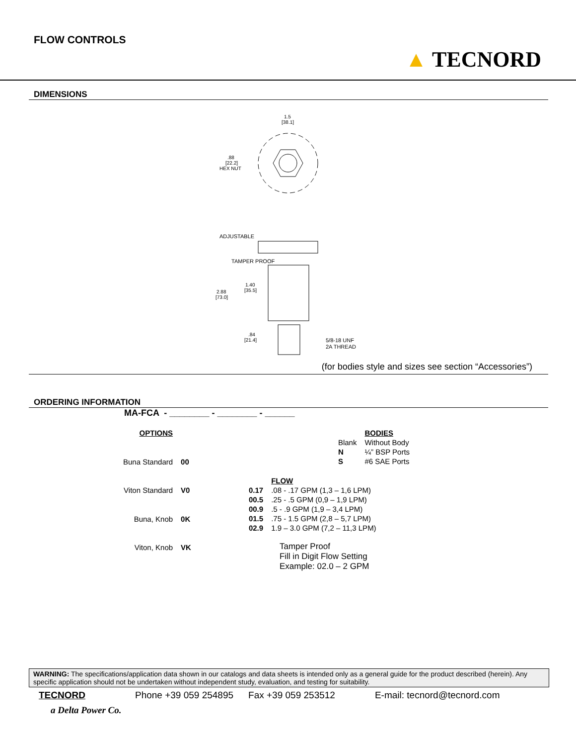FLOW CONTROLS
▲ TECNORD
DIMENSIONS
1.5
[38.1]
.88
[22.2]
HEX NUT
ADJUSTABLE
TAMPER PROOF
1.40
[35.5]
2.88
[73.0]
.84
[21.4]
5/8-18 UNF
2A THREAD
(for bodies style and sizes see section “Accessories”)
ORDERING INFORMATION
MA-FCA - ________ - ________ - ______
| OPTIONS | |
| Buna Standard | 00 |
| Viton Standard | V0 |
| Buna, Knob | 0K |
| Viton, Knob | VK |
| | BODIES |
| Blank | Without Body |
| N | ¼” BSP Ports |
| S | #6 SAE Ports |
| | FLOW |
| 0.17 | .08 - .17 GPM (1,3 – 1,6 LPM) |
| 00.5 | .25 - .5 GPM (0,9 – 1,9 LPM) |
| 00.9 | .5 - .9 GPM (1,9 – 3,4 LPM) |
| 01.5 | .75 - 1.5 GPM (2,8 – 5,7 LPM) |
| 02.9 | 1.9 – 3.0 GPM (7,2 – 11,3 LPM) |
Tamper Proof
Fill in Digit Flow Setting
Example: 02.0 – 2 GPM
WARNING: The specifications/application data shown in our catalogs and data sheets is intended only as a general guide for the product described (herein). Any specific application should not be undertaken without independent study, evaluation, and testing for suitability.
TECNORD Phone +39 059 254895 Fax +39 059 253512 E-mail: tecnord@tecnord.com
a Delta Power Co.